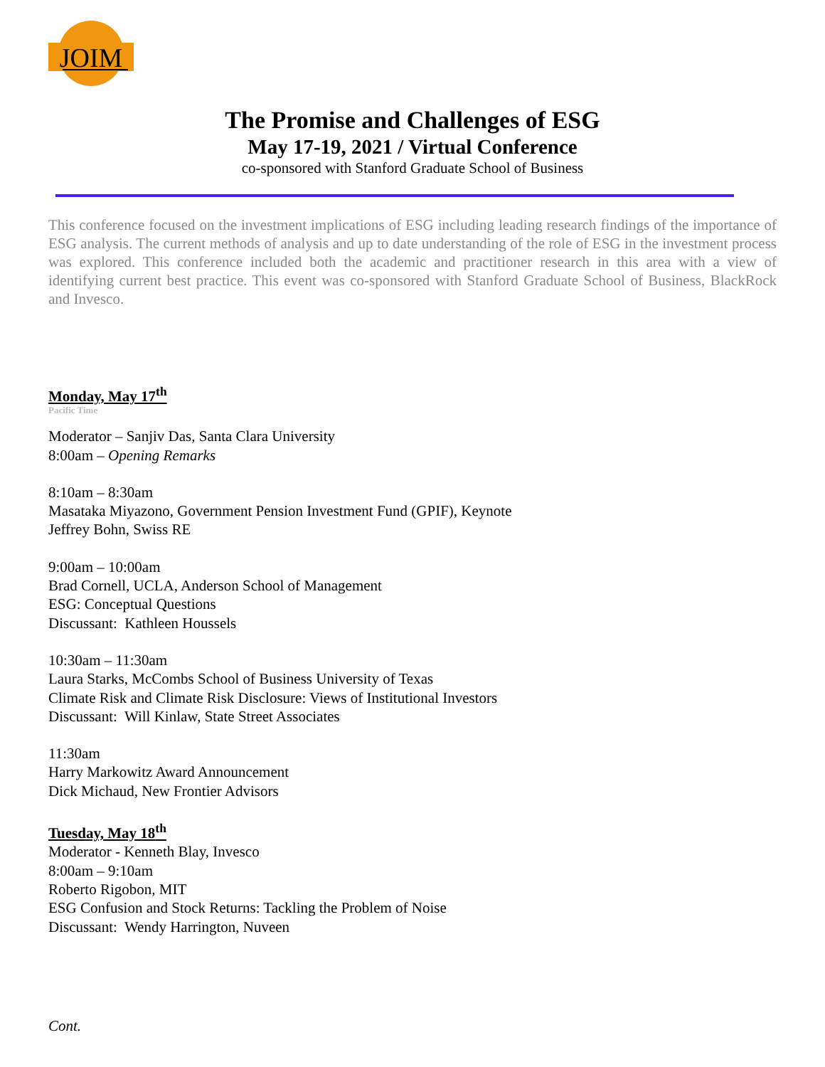JOIM
The Promise and Challenges of ESG
May 17-19, 2021 / Virtual Conference
co-sponsored with Stanford Graduate School of Business
This conference focused on the investment implications of ESG including leading research findings of the importance of ESG analysis. The current methods of analysis and up to date understanding of the role of ESG in the investment process was explored. This conference included both the academic and practitioner research in this area with a view of identifying current best practice. This event was co-sponsored with Stanford Graduate School of Business, BlackRock and Invesco.
Monday, May 17<sup>th</sup>
Pacific Time
Moderator – Sanjiv Das, Santa Clara University
8:00am – Opening Remarks
8:10am – 8:30am
Masataka Miyazono, Government Pension Investment Fund (GPIF), Keynote
Jeffrey Bohn, Swiss RE
9:00am – 10:00am
Brad Cornell, UCLA, Anderson School of Management
ESG: Conceptual Questions
Discussant: Kathleen Houssels
10:30am – 11:30am
Laura Starks, McCombs School of Business University of Texas
Climate Risk and Climate Risk Disclosure: Views of Institutional Investors
Discussant: Will Kinlaw, State Street Associates
11:30am
Harry Markowitz Award Announcement
Dick Michaud, New Frontier Advisors
Tuesday, May 18<sup>th</sup>
Moderator - Kenneth Blay, Invesco
8:00am – 9:10am
Roberto Rigobon, MIT
ESG Confusion and Stock Returns: Tackling the Problem of Noise
Discussant: Wendy Harrington, Nuveen
Cont.